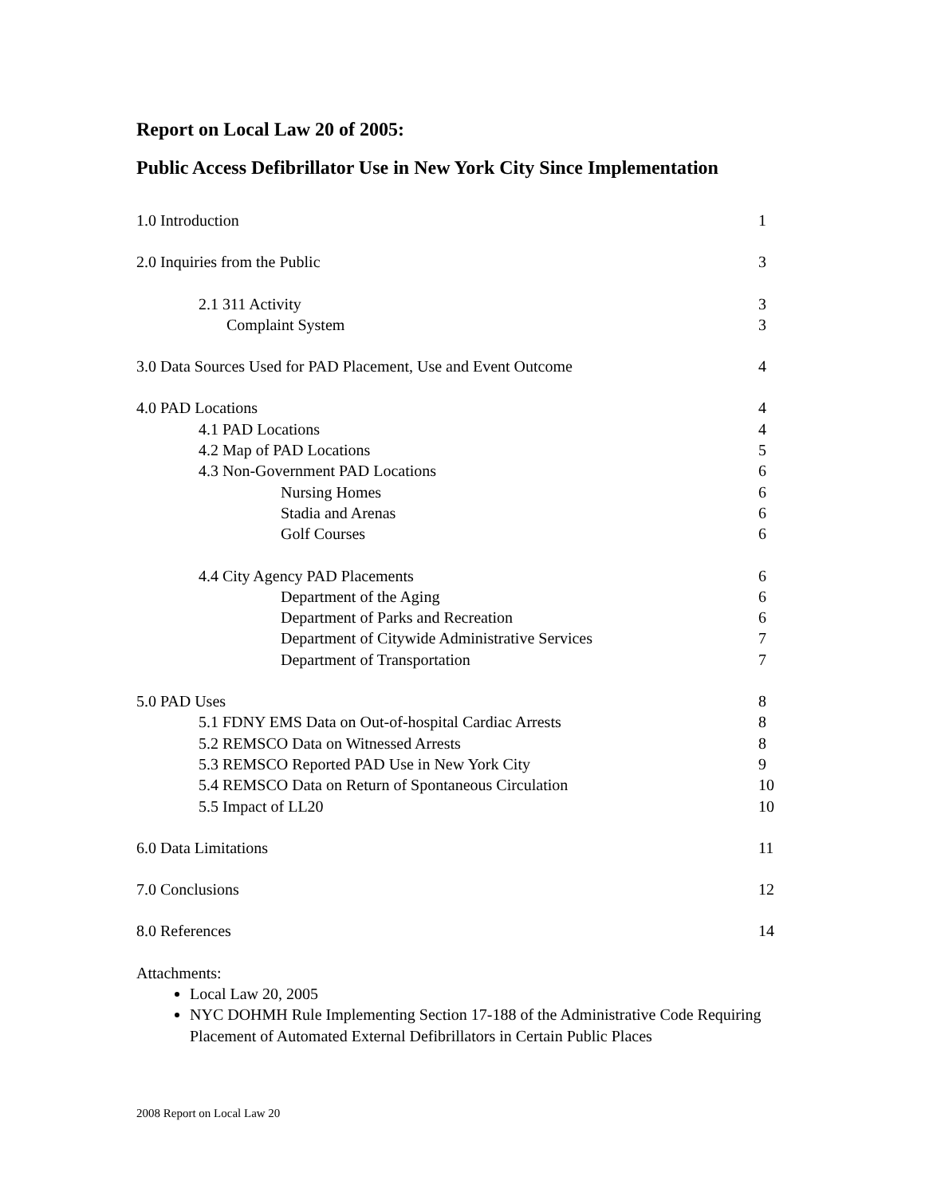Report on Local Law 20 of 2005:
Public Access Defibrillator Use in New York City Since Implementation
| 1.0 Introduction | 1 |
| 2.0 Inquiries from the Public | 3 |
| 2.1 311 Activity | 3 |
| Complaint System | 3 |
| 3.0 Data Sources Used for PAD Placement, Use and Event Outcome | 4 |
| 4.0 PAD Locations | 4 |
| 4.1 PAD Locations | 4 |
| 4.2 Map of PAD Locations | 5 |
| 4.3 Non-Government PAD Locations | 6 |
| Nursing Homes | 6 |
| Stadia and Arenas | 6 |
| Golf Courses | 6 |
| 4.4 City Agency PAD Placements | 6 |
| Department of the Aging | 6 |
| Department of Parks and Recreation | 6 |
| Department of Citywide Administrative Services | 7 |
| Department of Transportation | 7 |
| 5.0 PAD Uses | 8 |
| 5.1 FDNY EMS Data on Out-of-hospital Cardiac Arrests | 8 |
| 5.2 REMSCO Data on Witnessed Arrests | 8 |
| 5.3 REMSCO Reported PAD Use in New York City | 9 |
| 5.4 REMSCO Data on Return of Spontaneous Circulation | 10 |
| 5.5 Impact of LL20 | 10 |
| 6.0 Data Limitations | 11 |
| 7.0 Conclusions | 12 |
| 8.0 References | 14 |
Attachments:
Local Law 20, 2005
NYC DOHMH Rule Implementing Section 17-188 of the Administrative Code Requiring Placement of Automated External Defibrillators in Certain Public Places
2008 Report on Local Law 20